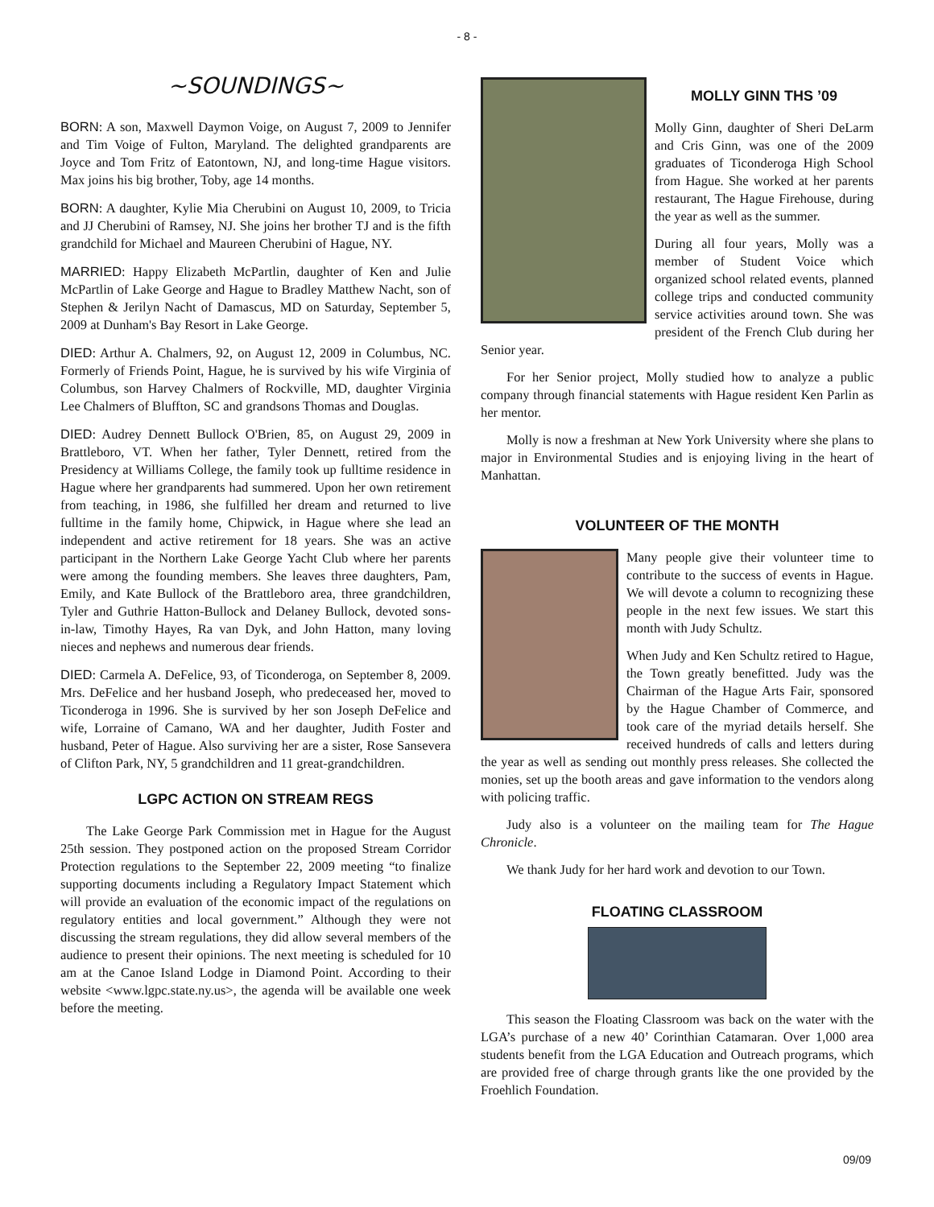- 8 -
~SOUNDINGS~
BORN: A son, Maxwell Daymon Voige, on August 7, 2009 to Jennifer and Tim Voige of Fulton, Maryland. The delighted grandparents are Joyce and Tom Fritz of Eatontown, NJ, and long-time Hague visitors. Max joins his big brother, Toby, age 14 months.
BORN: A daughter, Kylie Mia Cherubini on August 10, 2009, to Tricia and JJ Cherubini of Ramsey, NJ. She joins her brother TJ and is the fifth grandchild for Michael and Maureen Cherubini of Hague, NY.
MARRIED: Happy Elizabeth McPartlin, daughter of Ken and Julie McPartlin of Lake George and Hague to Bradley Matthew Nacht, son of Stephen & Jerilyn Nacht of Damascus, MD on Saturday, September 5, 2009 at Dunham's Bay Resort in Lake George.
DIED: Arthur A. Chalmers, 92, on August 12, 2009 in Columbus, NC. Formerly of Friends Point, Hague, he is survived by his wife Virginia of Columbus, son Harvey Chalmers of Rockville, MD, daughter Virginia Lee Chalmers of Bluffton, SC and grandsons Thomas and Douglas.
DIED: Audrey Dennett Bullock O'Brien, 85, on August 29, 2009 in Brattleboro, VT. When her father, Tyler Dennett, retired from the Presidency at Williams College, the family took up fulltime residence in Hague where her grandparents had summered. Upon her own retirement from teaching, in 1986, she fulfilled her dream and returned to live fulltime in the family home, Chipwick, in Hague where she lead an independent and active retirement for 18 years. She was an active participant in the Northern Lake George Yacht Club where her parents were among the founding members. She leaves three daughters, Pam, Emily, and Kate Bullock of the Brattleboro area, three grandchildren, Tyler and Guthrie Hatton-Bullock and Delaney Bullock, devoted sons-in-law, Timothy Hayes, Ra van Dyk, and John Hatton, many loving nieces and nephews and numerous dear friends.
DIED: Carmela A. DeFelice, 93, of Ticonderoga, on September 8, 2009. Mrs. DeFelice and her husband Joseph, who predeceased her, moved to Ticonderoga in 1996. She is survived by her son Joseph DeFelice and wife, Lorraine of Camano, WA and her daughter, Judith Foster and husband, Peter of Hague. Also surviving her are a sister, Rose Sansevera of Clifton Park, NY, 5 grandchildren and 11 great-grandchildren.
LGPC ACTION ON STREAM REGS
The Lake George Park Commission met in Hague for the August 25th session. They postponed action on the proposed Stream Corridor Protection regulations to the September 22, 2009 meeting “to finalize supporting documents including a Regulatory Impact Statement which will provide an evaluation of the economic impact of the regulations on regulatory entities and local government.” Although they were not discussing the stream regulations, they did allow several members of the audience to present their opinions. The next meeting is scheduled for 10 am at the Canoe Island Lodge in Diamond Point. According to their website <www.lgpc.state.ny.us>, the agenda will be available one week before the meeting.
MOLLY GINN THS ’09
Molly Ginn, daughter of Sheri DeLarm and Cris Ginn, was one of the 2009 graduates of Ticonderoga High School from Hague. She worked at her parents restaurant, The Hague Firehouse, during the year as well as the summer.
During all four years, Molly was a member of Student Voice which organized school related events, planned college trips and conducted community service activities around town. She was president of the French Club during her Senior year.
For her Senior project, Molly studied how to analyze a public company through financial statements with Hague resident Ken Parlin as her mentor.
Molly is now a freshman at New York University where she plans to major in Environmental Studies and is enjoying living in the heart of Manhattan.
VOLUNTEER OF THE MONTH
Many people give their volunteer time to contribute to the success of events in Hague. We will devote a column to recognizing these people in the next few issues. We start this month with Judy Schultz.
When Judy and Ken Schultz retired to Hague, the Town greatly benefitted. Judy was the Chairman of the Hague Arts Fair, sponsored by the Hague Chamber of Commerce, and took care of the myriad details herself. She received hundreds of calls and letters during the year as well as sending out monthly press releases. She collected the monies, set up the booth areas and gave information to the vendors along with policing traffic.
Judy also is a volunteer on the mailing team for The Hague Chronicle.
We thank Judy for her hard work and devotion to our Town.
FLOATING CLASSROOM
This season the Floating Classroom was back on the water with the LGA’s purchase of a new 40’ Corinthian Catamaran. Over 1,000 area students benefit from the LGA Education and Outreach programs, which are provided free of charge through grants like the one provided by the Froehlich Foundation.
09/09